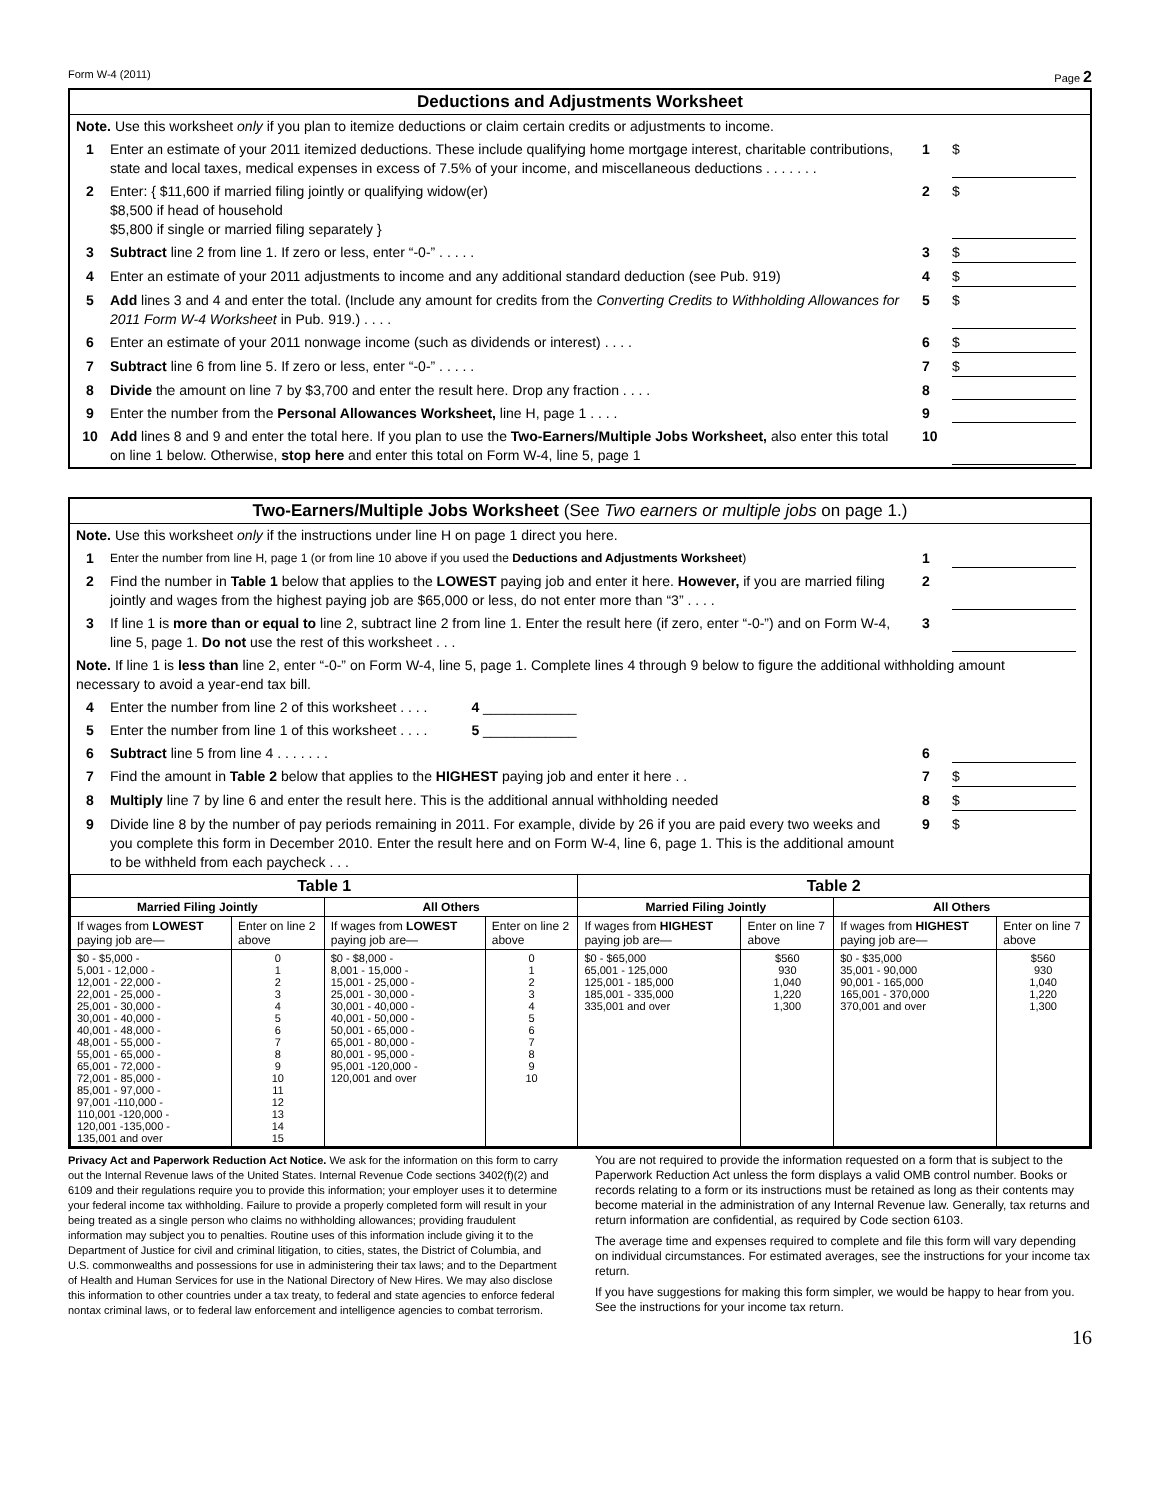Form W-4 (2011) Page 2
Deductions and Adjustments Worksheet
Note. Use this worksheet only if you plan to itemize deductions or claim certain credits or adjustments to income.
1 Enter an estimate of your 2011 itemized deductions. These include qualifying home mortgage interest, charitable contributions, state and local taxes, medical expenses in excess of 7.5% of your income, and miscellaneous deductions . . . . . . .
1 $
2 Enter: { $11,600 if married filing jointly or qualifying widow(er)
$8,500 if head of household
$5,800 if single or married filing separately }
2 $
3 Subtract line 2 from line 1. If zero or less, enter “-0-” . . . . .
3 $
4 Enter an estimate of your 2011 adjustments to income and any additional standard deduction (see Pub. 919)
4 $
5 Add lines 3 and 4 and enter the total. (Include any amount for credits from the Converting Credits to Withholding Allowances for 2011 Form W-4 Worksheet in Pub. 919.) . . . .
5 $
6 Enter an estimate of your 2011 nonwage income (such as dividends or interest) . . . .
6 $
7 Subtract line 6 from line 5. If zero or less, enter “-0-” . . . . .
7 $
8 Divide the amount on line 7 by $3,700 and enter the result here. Drop any fraction . . . .
8
9 Enter the number from the Personal Allowances Worksheet, line H, page 1 . . . .
9
10 Add lines 8 and 9 and enter the total here. If you plan to use the Two-Earners/Multiple Jobs Worksheet, also enter this total on line 1 below. Otherwise, stop here and enter this total on Form W-4, line 5, page 1
10
Two-Earners/Multiple Jobs Worksheet (See Two earners or multiple jobs on page 1.)
Note. Use this worksheet only if the instructions under line H on page 1 direct you here.
1
Enter the number from line H, page 1 (or from line 10 above if you used the Deductions and Adjustments Worksheet)
1
2 Find the number in Table 1 below that applies to the LOWEST paying job and enter it here. However, if you are married filing jointly and wages from the highest paying job are $65,000 or less, do not enter more than “3” . . . .
2
3 If line 1 is more than or equal to line 2, subtract line 2 from line 1. Enter the result here (if zero, enter “-0-”) and on Form W-4, line 5, page 1. Do not use the rest of this worksheet . . .
3
Note. If line 1 is less than line 2, enter “-0-” on Form W-4, line 5, page 1. Complete lines 4 through 9 below to figure the additional withholding amount necessary to avoid a year-end tax bill.
4 Enter the number from line 2 of this worksheet . . . . 4 ____________
5 Enter the number from line 1 of this worksheet . . . . 5 ____________
6 Subtract line 5 from line 4 . . . . . . .
6
7 Find the amount in Table 2 below that applies to the HIGHEST paying job and enter it here . .
7 $
8 Multiply line 7 by line 6 and enter the result here. This is the additional annual withholding needed
8 $
9 Divide line 8 by the number of pay periods remaining in 2011. For example, divide by 26 if you are paid every two weeks and you complete this form in December 2010. Enter the result here and on Form W-4, line 6, page 1. This is the additional amount to be withheld from each paycheck . . .
9 $
| Table 1 | | | | Table 2 | | | |
| --- | --- | --- | --- | --- | --- | --- | --- |
| Married Filing Jointly | | All Others | | Married Filing Jointly | | All Others | |
| If wages from LOWEST paying job are— | Enter on line 2 above | If wages from LOWEST paying job are— | Enter on line 2 above | If wages from HIGHEST paying job are— | Enter on line 7 above | If wages from HIGHEST paying job are— | Enter on line 7 above |
| $0 - $5,000 - 5,001 - 12,000 - 12,001 - 22,000 - 22,001 - 25,000 - 25,001 - 30,000 - 30,001 - 40,000 - 40,001 - 48,000 - 48,001 - 55,000 - 55,001 - 65,000 - 65,001 - 72,000 - 72,001 - 85,000 - 85,001 - 97,000 - 97,001 -110,000 - 110,001 -120,000 - 120,001 -135,000 - 135,001 and over | 0 1 2 3 4 5 6 7 8 9 10 11 12 13 14 15 | $0 - $8,000 - 8,001 - 15,000 - 15,001 - 25,000 - 25,001 - 30,000 - 30,001 - 40,000 - 40,001 - 50,000 - 50,001 - 65,000 - 65,001 - 80,000 - 80,001 - 95,000 - 95,001 -120,000 - 120,001 and over | 0 1 2 3 4 5 6 7 8 9 10 | $0 - $65,000 65,001 - 125,000 125,001 - 185,000 185,001 - 335,000 335,001 and over | $560 930 1,040 1,220 1,300 | $0 - $35,000 35,001 - 90,000 90,001 - 165,000 165,001 - 370,000 370,001 and over | $560 930 1,040 1,220 1,300 |
Privacy Act and Paperwork Reduction Act Notice. We ask for the information on this form to carry out the Internal Revenue laws of the United States. Internal Revenue Code sections 3402(f)(2) and 6109 and their regulations require you to provide this information; your employer uses it to determine your federal income tax withholding. Failure to provide a properly completed form will result in your being treated as a single person who claims no withholding allowances; providing fraudulent information may subject you to penalties. Routine uses of this information include giving it to the Department of Justice for civil and criminal litigation, to cities, states, the District of Columbia, and U.S. commonwealths and possessions for use in administering their tax laws; and to the Department of Health and Human Services for use in the National Directory of New Hires. We may also disclose this information to other countries under a tax treaty, to federal and state agencies to enforce federal nontax criminal laws, or to federal law enforcement and intelligence agencies to combat terrorism.
You are not required to provide the information requested on a form that is subject to the Paperwork Reduction Act unless the form displays a valid OMB control number. Books or records relating to a form or its instructions must be retained as long as their contents may become material in the administration of any Internal Revenue law. Generally, tax returns and return information are confidential, as required by Code section 6103.
The average time and expenses required to complete and file this form will vary depending on individual circumstances. For estimated averages, see the instructions for your income tax return.
If you have suggestions for making this form simpler, we would be happy to hear from you. See the instructions for your income tax return.
16